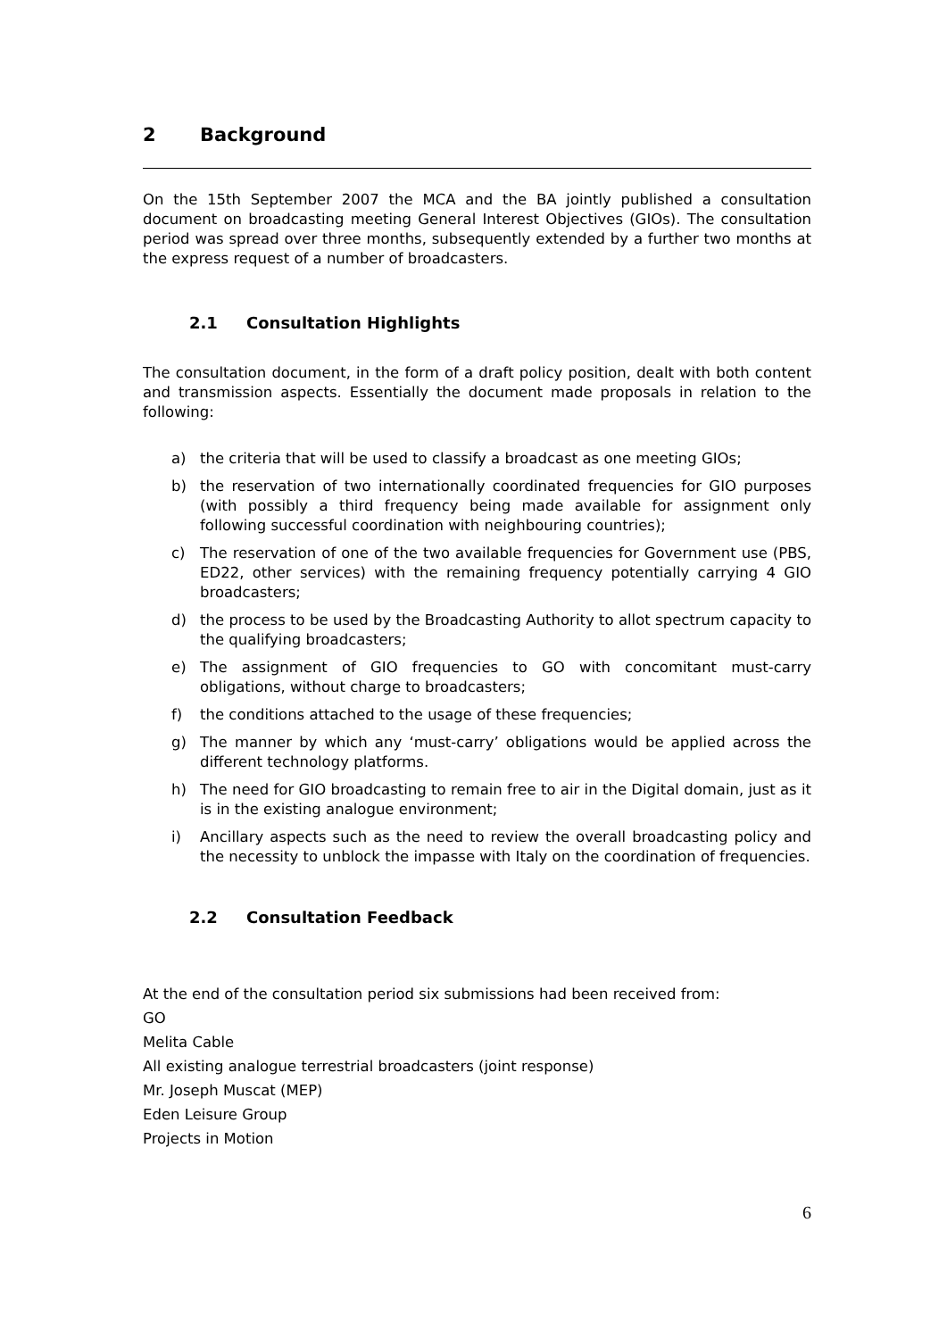2 Background
On the 15th September 2007 the MCA and the BA jointly published a consultation document on broadcasting meeting General Interest Objectives (GIOs). The consultation period was spread over three months, subsequently extended by a further two months at the express request of a number of broadcasters.
2.1 Consultation Highlights
The consultation document, in the form of a draft policy position, dealt with both content and transmission aspects. Essentially the document made proposals in relation to the following:
a) the criteria that will be used to classify a broadcast as one meeting GIOs;
b) the reservation of two internationally coordinated frequencies for GIO purposes (with possibly a third frequency being made available for assignment only following successful coordination with neighbouring countries);
c) The reservation of one of the two available frequencies for Government use (PBS, ED22, other services) with the remaining frequency potentially carrying 4 GIO broadcasters;
d) the process to be used by the Broadcasting Authority to allot spectrum capacity to the qualifying broadcasters;
e) The assignment of GIO frequencies to GO with concomitant must-carry obligations, without charge to broadcasters;
f) the conditions attached to the usage of these frequencies;
g) The manner by which any ‘must-carry’ obligations would be applied across the different technology platforms.
h) The need for GIO broadcasting to remain free to air in the Digital domain, just as it is in the existing analogue environment;
i) Ancillary aspects such as the need to review the overall broadcasting policy and the necessity to unblock the impasse with Italy on the coordination of frequencies.
2.2 Consultation Feedback
At the end of the consultation period six submissions had been received from:
GO
Melita Cable
All existing analogue terrestrial broadcasters (joint response)
Mr. Joseph Muscat (MEP)
Eden Leisure Group
Projects in Motion
6